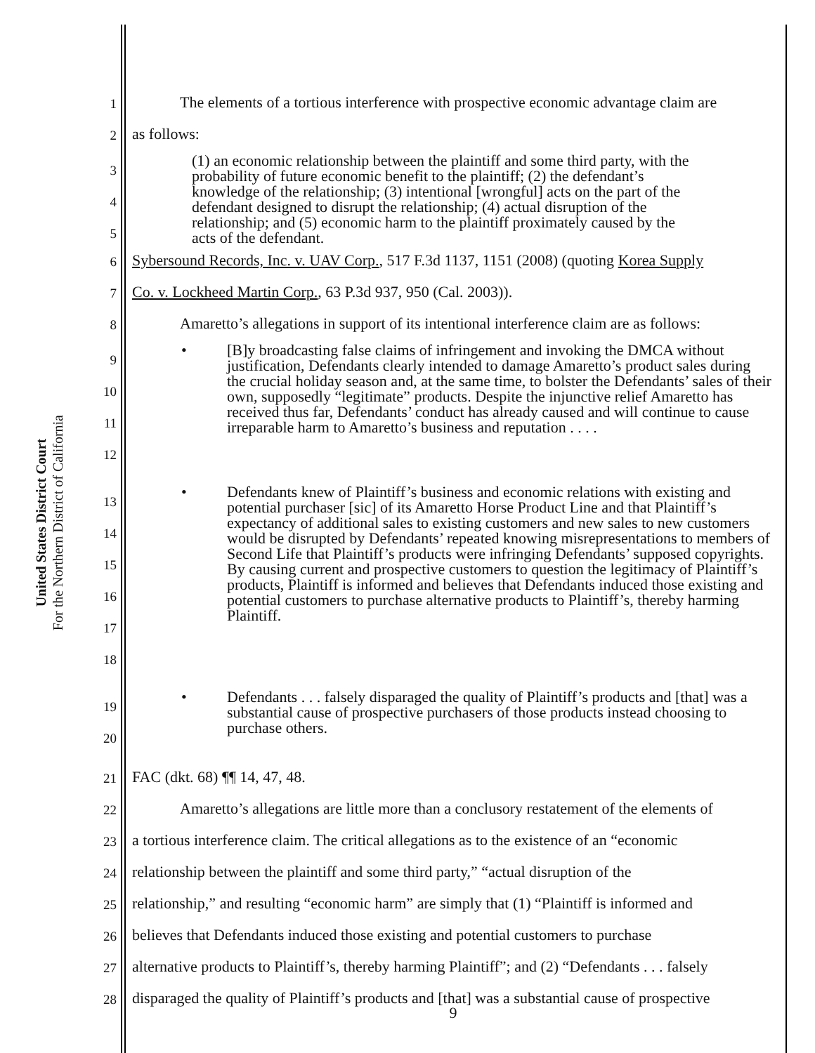United States District Court
For the Northern District of California
1
The elements of a tortious interference with prospective economic advantage claim are
2
as follows:
3
4
5
(1) an economic relationship between the plaintiff and some third party, with the probability of future economic benefit to the plaintiff; (2) the defendant’s knowledge of the relationship; (3) intentional [wrongful] acts on the part of the defendant designed to disrupt the relationship; (4) actual disruption of the relationship; and (5) economic harm to the plaintiff proximately caused by the acts of the defendant.
6
Sybersound Records, Inc. v. UAV Corp., 517 F.3d 1137, 1151 (2008) (quoting Korea Supply
7
Co. v. Lockheed Martin Corp., 63 P.3d 937, 950 (Cal. 2003)).
8
Amaretto’s allegations in support of its intentional interference claim are as follows:
9
10
11
12
• [B]y broadcasting false claims of infringement and invoking the DMCA without justification, Defendants clearly intended to damage Amaretto’s product sales during the crucial holiday season and, at the same time, to bolster the Defendants’ sales of their own, supposedly “legitimate” products. Despite the injunctive relief Amaretto has received thus far, Defendants’ conduct has already caused and will continue to cause irreparable harm to Amaretto’s business and reputation . . . .
13
14
15
16
17
18
• Defendants knew of Plaintiff’s business and economic relations with existing and potential purchaser [sic] of its Amaretto Horse Product Line and that Plaintiff’s expectancy of additional sales to existing customers and new sales to new customers would be disrupted by Defendants’ repeated knowing misrepresentations to members of Second Life that Plaintiff’s products were infringing Defendants’ supposed copyrights. By causing current and prospective customers to question the legitimacy of Plaintiff’s products, Plaintiff is informed and believes that Defendants induced those existing and potential customers to purchase alternative products to Plaintiff’s, thereby harming Plaintiff.
19
20
• Defendants . . . falsely disparaged the quality of Plaintiff’s products and [that] was a substantial cause of prospective purchasers of those products instead choosing to purchase others.
21
FAC (dkt. 68) ¶¶ 14, 47, 48.
22
Amaretto’s allegations are little more than a conclusory restatement of the elements of
23
a tortious interference claim. The critical allegations as to the existence of an “economic
24
relationship between the plaintiff and some third party,” “actual disruption of the
25
relationship,” and resulting “economic harm” are simply that (1) “Plaintiff is informed and
26
believes that Defendants induced those existing and potential customers to purchase
27
alternative products to Plaintiff’s, thereby harming Plaintiff”; and (2) “Defendants . . . falsely
28
disparaged the quality of Plaintiff’s products and [that] was a substantial cause of prospective
9